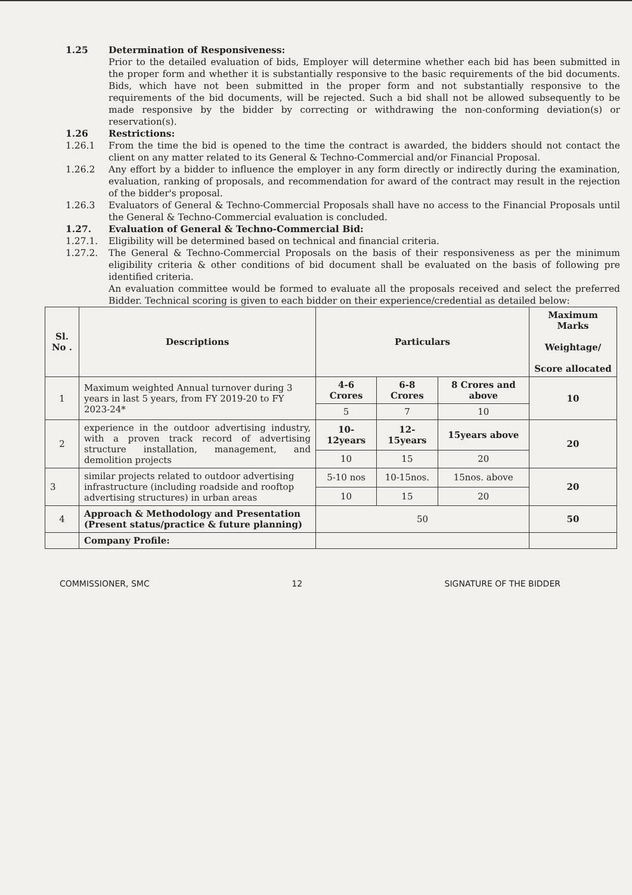1.25 Determination of Responsiveness:
Prior to the detailed evaluation of bids, Employer will determine whether each bid has been submitted in the proper form and whether it is substantially responsive to the basic requirements of the bid documents. Bids, which have not been submitted in the proper form and not substantially responsive to the requirements of the bid documents, will be rejected. Such a bid shall not be allowed subsequently to be made responsive by the bidder by correcting or withdrawing the non-conforming deviation(s) or reservation(s).
1.26 Restrictions:
1.26.1 From the time the bid is opened to the time the contract is awarded, the bidders should not contact the client on any matter related to its General & Techno-Commercial and/or Financial Proposal.
1.26.2 Any effort by a bidder to influence the employer in any form directly or indirectly during the examination, evaluation, ranking of proposals, and recommendation for award of the contract may result in the rejection of the bidder's proposal.
1.26.3 Evaluators of General & Techno-Commercial Proposals shall have no access to the Financial Proposals until the General & Techno-Commercial evaluation is concluded.
1.27. Evaluation of General & Techno-Commercial Bid:
1.27.1. Eligibility will be determined based on technical and financial criteria.
1.27.2. The General & Techno-Commercial Proposals on the basis of their responsiveness as per the minimum eligibility criteria & other conditions of bid document shall be evaluated on the basis of following pre identified criteria.
An evaluation committee would be formed to evaluate all the proposals received and select the preferred Bidder. Technical scoring is given to each bidder on their experience/credential as detailed below:
| Sl. No . | Descriptions | Particulars | | | Maximum Marks Weightage/ Score allocated |
| --- | --- | --- | --- | --- | --- |
| 1 | Maximum weighted Annual turnover during 3 years in last 5 years, from FY 2019-20 to FY 2023-24* | 4-6 Crores | 6-8 Crores | 8 Crores and above | 10 |
| | | 5 | 7 | 10 | |
| 2 | experience in the outdoor advertising industry, with a proven track record of advertising structure installation, management, and demolition projects | 10-12years | 12-15years | 15years above | 20 |
| | | 10 | 15 | 20 | |
| 3 | similar projects related to outdoor advertising infrastructure (including roadside and rooftop advertising structures) in urban areas | 5-10 nos | 10-15nos. | 15nos. above | 20 |
| | | 10 | 15 | 20 | |
| 4 | Approach & Methodology and Presentation (Present status/practice & future planning) | 50 | | | 50 |
| | Company Profile: | | | | |
COMMISSIONER, SMC 12 SIGNATURE OF THE BIDDER